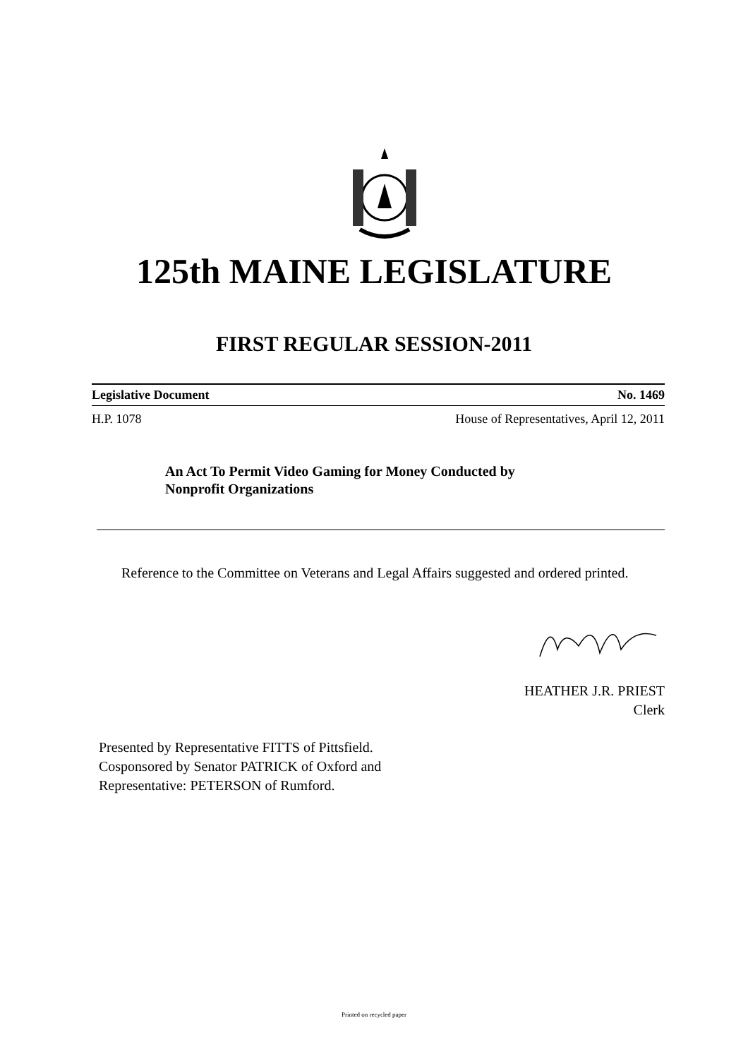125th MAINE LEGISLATURE
FIRST REGULAR SESSION-2011
Legislative Document No. 1469
H.P. 1078 House of Representatives, April 12, 2011
An Act To Permit Video Gaming for Money Conducted by
Nonprofit Organizations
Reference to the Committee on Veterans and Legal Affairs suggested and ordered printed.
HEATHER J.R. PRIEST
Clerk
Presented by Representative FITTS of Pittsfield.
Cosponsored by Senator PATRICK of Oxford and
Representative: PETERSON of Rumford.
Printed on recycled paper